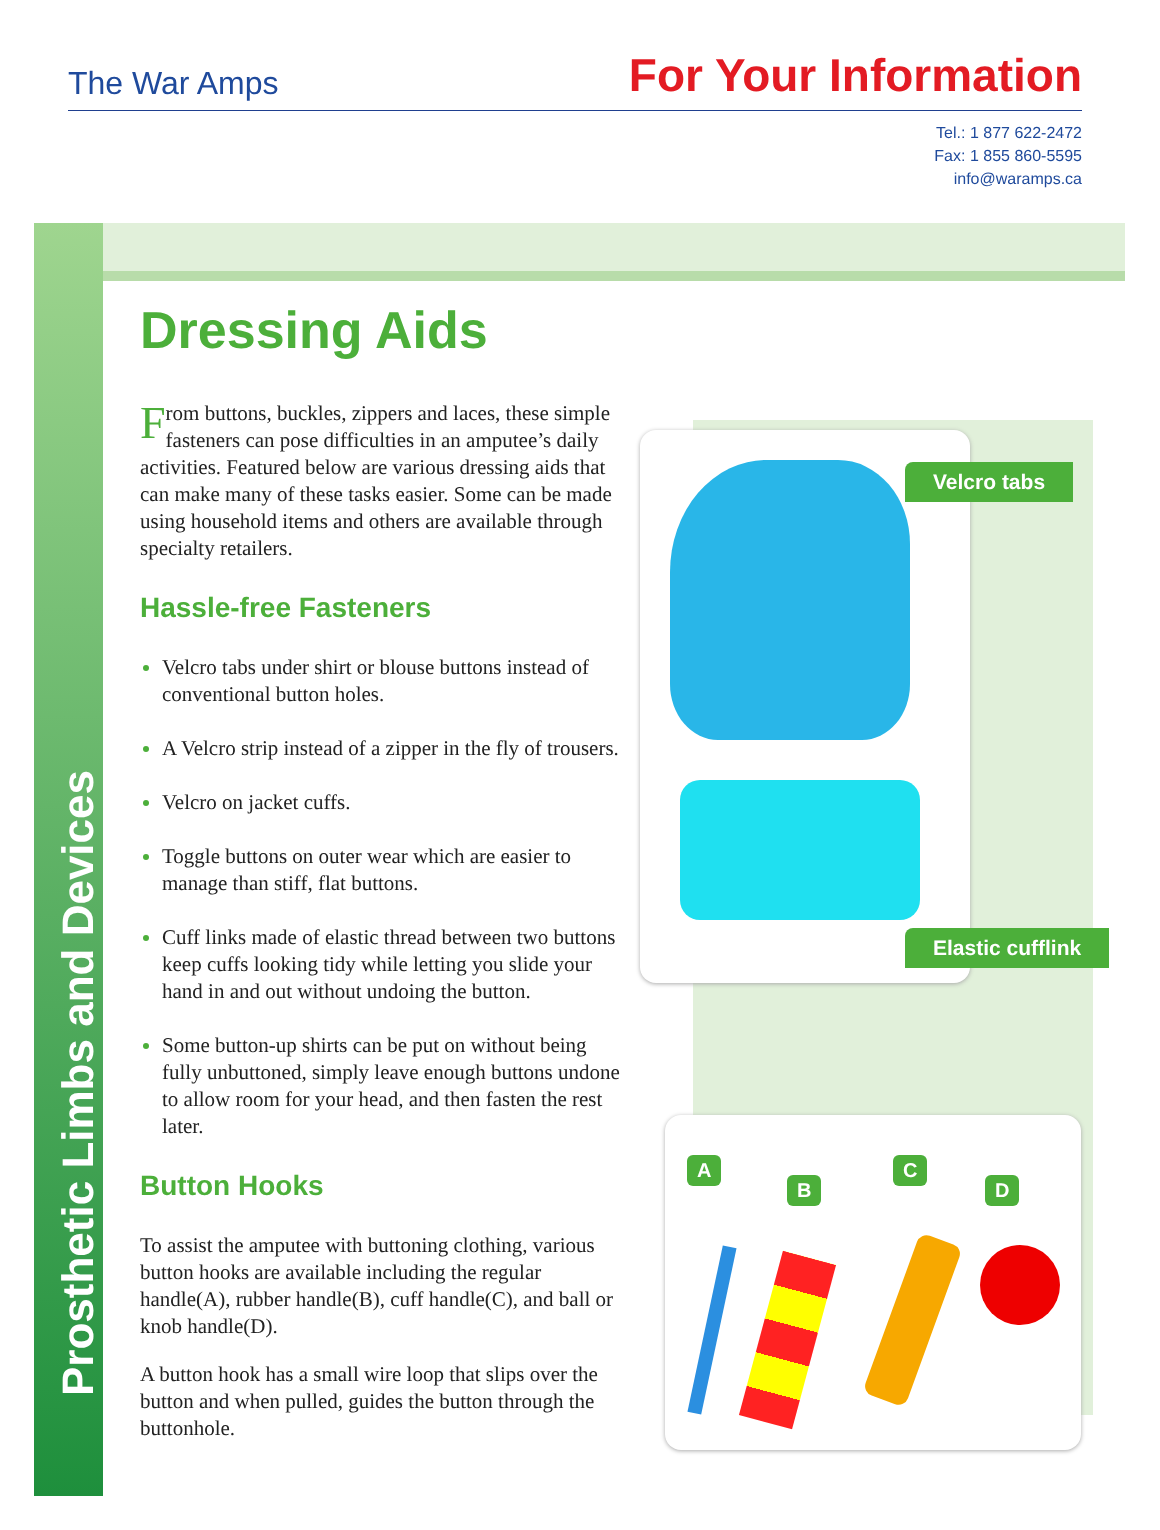The War Amps
For Your Information
Tel.: 1 877 622-2472
Fax: 1 855 860-5595
info@waramps.ca
Prosthetic Limbs and Devices
Dressing Aids
From buttons, buckles, zippers and laces, these simple fasteners can pose difficulties in an amputee’s daily activities. Featured below are various dressing aids that can make many of these tasks easier. Some can be made using household items and others are available through specialty retailers.
Hassle-free Fasteners
Velcro tabs under shirt or blouse buttons instead of conventional button holes.
A Velcro strip instead of a zipper in the fly of trousers.
Velcro on jacket cuffs.
Toggle buttons on outer wear which are easier to manage than stiff, flat buttons.
Cuff links made of elastic thread between two buttons keep cuffs looking tidy while letting you slide your hand in and out without undoing the button.
Some button-up shirts can be put on without being fully unbuttoned, simply leave enough buttons undone to allow room for your head, and then fasten the rest later.
Button Hooks
To assist the amputee with buttoning clothing, various button hooks are available including the regular handle(A), rubber handle(B), cuff handle(C), and ball or knob handle(D).
A button hook has a small wire loop that slips over the button and when pulled, guides the button through the buttonhole.
Velcro tabs
Elastic cufflink
A
B
C
D